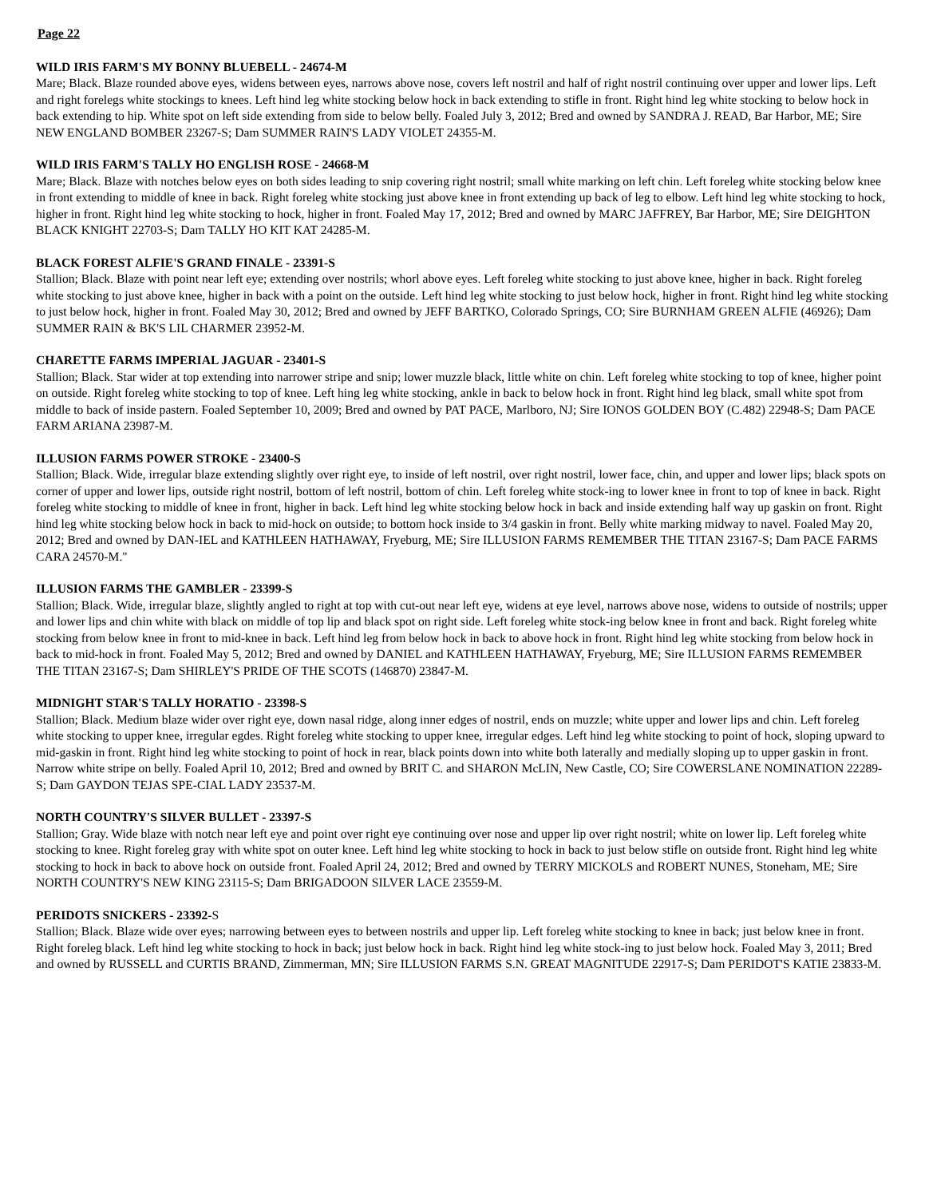Page 22
WILD IRIS FARM'S MY BONNY BLUEBELL - 24674-M
Mare; Black. Blaze rounded above eyes, widens between eyes, narrows above nose, covers left nostril and half of right nostril continuing over upper and lower lips. Left and right forelegs white stockings to knees. Left hind leg white stocking below hock in back extending to stifle in front. Right hind leg white stocking to below hock in back extending to hip. White spot on left side extending from side to below belly. Foaled July 3, 2012; Bred and owned by SANDRA J. READ, Bar Harbor, ME; Sire NEW ENGLAND BOMBER 23267-S; Dam SUMMER RAIN'S LADY VIOLET 24355-M.
WILD IRIS FARM'S TALLY HO ENGLISH ROSE - 24668-M
Mare; Black. Blaze with notches below eyes on both sides leading to snip covering right nostril; small white marking on left chin. Left foreleg white stocking below knee in front extending to middle of knee in back. Right foreleg white stocking just above knee in front extending up back of leg to elbow. Left hind leg white stocking to hock, higher in front. Right hind leg white stocking to hock, higher in front. Foaled May 17, 2012; Bred and owned by MARC JAFFREY, Bar Harbor, ME; Sire DEIGHTON BLACK KNIGHT 22703-S; Dam TALLY HO KIT KAT 24285-M.
BLACK FOREST ALFIE'S GRAND FINALE - 23391-S
Stallion; Black. Blaze with point near left eye; extending over nostrils; whorl above eyes. Left foreleg white stocking to just above knee, higher in back. Right foreleg white stocking to just above knee, higher in back with a point on the outside. Left hind leg white stocking to just below hock, higher in front. Right hind leg white stocking to just below hock, higher in front. Foaled May 30, 2012; Bred and owned by JEFF BARTKO, Colorado Springs, CO; Sire BURNHAM GREEN ALFIE (46926); Dam SUMMER RAIN & BK'S LIL CHARMER 23952-M.
CHARETTE FARMS IMPERIAL JAGUAR - 23401-S
Stallion; Black. Star wider at top extending into narrower stripe and snip; lower muzzle black, little white on chin. Left foreleg white stocking to top of knee, higher point on outside. Right foreleg white stocking to top of knee. Left hing leg white stocking, ankle in back to below hock in front. Right hind leg black, small white spot from middle to back of inside pastern. Foaled September 10, 2009; Bred and owned by PAT PACE, Marlboro, NJ; Sire IONOS GOLDEN BOY (C.482) 22948-S; Dam PACE FARM ARIANA 23987-M.
ILLUSION FARMS POWER STROKE - 23400-S
Stallion; Black. Wide, irregular blaze extending slightly over right eye, to inside of left nostril, over right nostril, lower face, chin, and upper and lower lips; black spots on corner of upper and lower lips, outside right nostril, bottom of left nostril, bottom of chin. Left foreleg white stock-ing to lower knee in front to top of knee in back. Right foreleg white stocking to middle of knee in front, higher in back. Left hind leg white stocking below hock in back and inside extending half way up gaskin on front. Right hind leg white stocking below hock in back to mid-hock on outside; to bottom hock inside to 3/4 gaskin in front. Belly white marking midway to navel. Foaled May 20, 2012; Bred and owned by DAN-IEL and KATHLEEN HATHAWAY, Fryeburg, ME; Sire ILLUSION FARMS REMEMBER THE TITAN 23167-S; Dam PACE FARMS CARA 24570-M."
ILLUSION FARMS THE GAMBLER - 23399-S
Stallion; Black. Wide, irregular blaze, slightly angled to right at top with cut-out near left eye, widens at eye level, narrows above nose, widens to outside of nostrils; upper and lower lips and chin white with black on middle of top lip and black spot on right side. Left foreleg white stock-ing below knee in front and back. Right foreleg white stocking from below knee in front to mid-knee in back. Left hind leg from below hock in back to above hock in front. Right hind leg white stocking from below hock in back to mid-hock in front. Foaled May 5, 2012; Bred and owned by DANIEL and KATHLEEN HATHAWAY, Fryeburg, ME; Sire ILLUSION FARMS REMEMBER THE TITAN 23167-S; Dam SHIRLEY'S PRIDE OF THE SCOTS (146870) 23847-M.
MIDNIGHT STAR'S TALLY HORATIO - 23398-S
Stallion; Black. Medium blaze wider over right eye, down nasal ridge, along inner edges of nostril, ends on muzzle; white upper and lower lips and chin. Left foreleg white stocking to upper knee, irregular egdes. Right foreleg white stocking to upper knee, irregular edges. Left hind leg white stocking to point of hock, sloping upward to mid-gaskin in front. Right hind leg white stocking to point of hock in rear, black points down into white both laterally and medially sloping up to upper gaskin in front. Narrow white stripe on belly. Foaled April 10, 2012; Bred and owned by BRIT C. and SHARON McLIN, New Castle, CO; Sire COWERSLANE NOMINATION 22289-S; Dam GAYDON TEJAS SPE-CIAL LADY 23537-M.
NORTH COUNTRY'S SILVER BULLET - 23397-S
Stallion; Gray. Wide blaze with notch near left eye and point over right eye continuing over nose and upper lip over right nostril; white on lower lip. Left foreleg white stocking to knee. Right foreleg gray with white spot on outer knee. Left hind leg white stocking to hock in back to just below stifle on outside front. Right hind leg white stocking to hock in back to above hock on outside front. Foaled April 24, 2012; Bred and owned by TERRY MICKOLS and ROBERT NUNES, Stoneham, ME; Sire NORTH COUNTRY'S NEW KING 23115-S; Dam BRIGADOON SILVER LACE 23559-M.
PERIDOTS SNICKERS - 23392-S
Stallion; Black. Blaze wide over eyes; narrowing between eyes to between nostrils and upper lip. Left foreleg white stocking to knee in back; just below knee in front. Right foreleg black. Left hind leg white stocking to hock in back; just below hock in back. Right hind leg white stock-ing to just below hock. Foaled May 3, 2011; Bred and owned by RUSSELL and CURTIS BRAND, Zimmerman, MN; Sire ILLUSION FARMS S.N. GREAT MAGNITUDE 22917-S; Dam PERIDOT'S KATIE 23833-M.